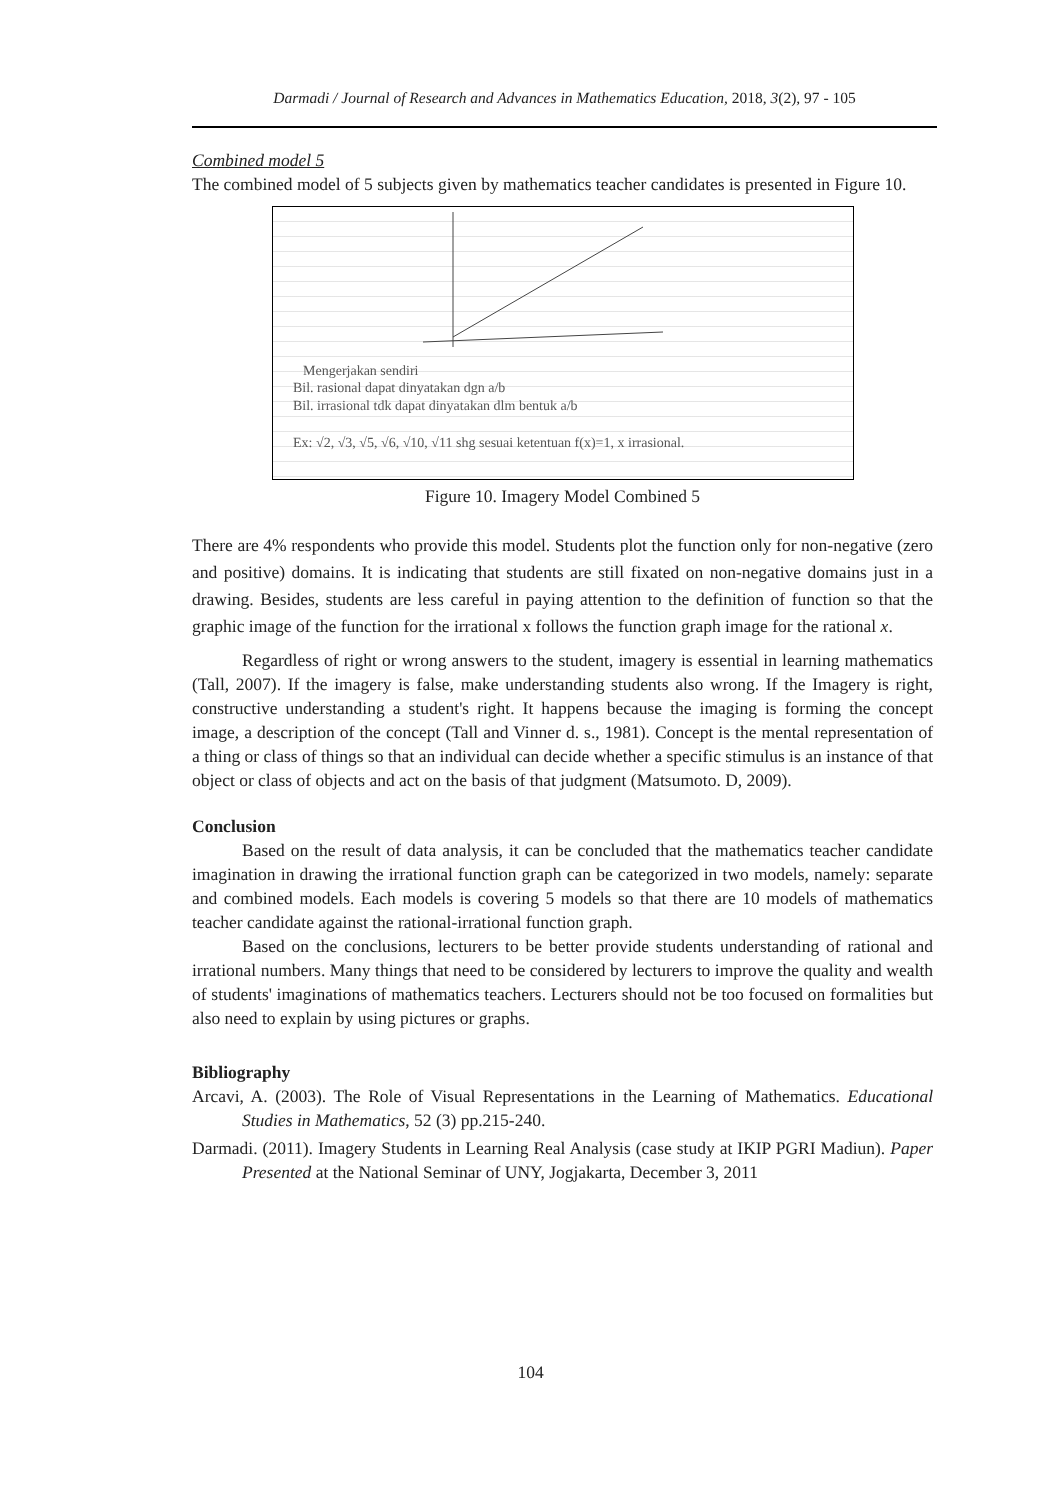Darmadi / Journal of Research and Advances in Mathematics Education, 2018, 3(2), 97 - 105
Combined model 5
The combined model of 5 subjects given by mathematics teacher candidates is presented in Figure 10.
Mengerjakan sendiri
Bil. rasional dapat dinyatakan dgn a/b
Bil. irrasional tdk dapat dinyatakan dlm bentuk a/b
Ex: √2, √3, √5, √6, √10, √11 shg sesuai ketentuan f(x)=1, x irrasional.
Figure 10. Imagery Model Combined 5
There are 4% respondents who provide this model. Students plot the function only for non-negative (zero and positive) domains. It is indicating that students are still fixated on non-negative domains just in a drawing. Besides, students are less careful in paying attention to the definition of function so that the graphic image of the function for the irrational x follows the function graph image for the rational x.
Regardless of right or wrong answers to the student, imagery is essential in learning mathematics (Tall, 2007). If the imagery is false, make understanding students also wrong. If the Imagery is right, constructive understanding a student's right. It happens because the imaging is forming the concept image, a description of the concept (Tall and Vinner d. s., 1981). Concept is the mental representation of a thing or class of things so that an individual can decide whether a specific stimulus is an instance of that object or class of objects and act on the basis of that judgment (Matsumoto. D, 2009).
Conclusion
Based on the result of data analysis, it can be concluded that the mathematics teacher candidate imagination in drawing the irrational function graph can be categorized in two models, namely: separate and combined models. Each models is covering 5 models so that there are 10 models of mathematics teacher candidate against the rational-irrational function graph.
Based on the conclusions, lecturers to be better provide students understanding of rational and irrational numbers. Many things that need to be considered by lecturers to improve the quality and wealth of students' imaginations of mathematics teachers. Lecturers should not be too focused on formalities but also need to explain by using pictures or graphs.
Bibliography
Arcavi, A. (2003). The Role of Visual Representations in the Learning of Mathematics. Educational Studies in Mathematics, 52 (3) pp.215-240.
Darmadi. (2011). Imagery Students in Learning Real Analysis (case study at IKIP PGRI Madiun). Paper Presented at the National Seminar of UNY, Jogjakarta, December 3, 2011
104